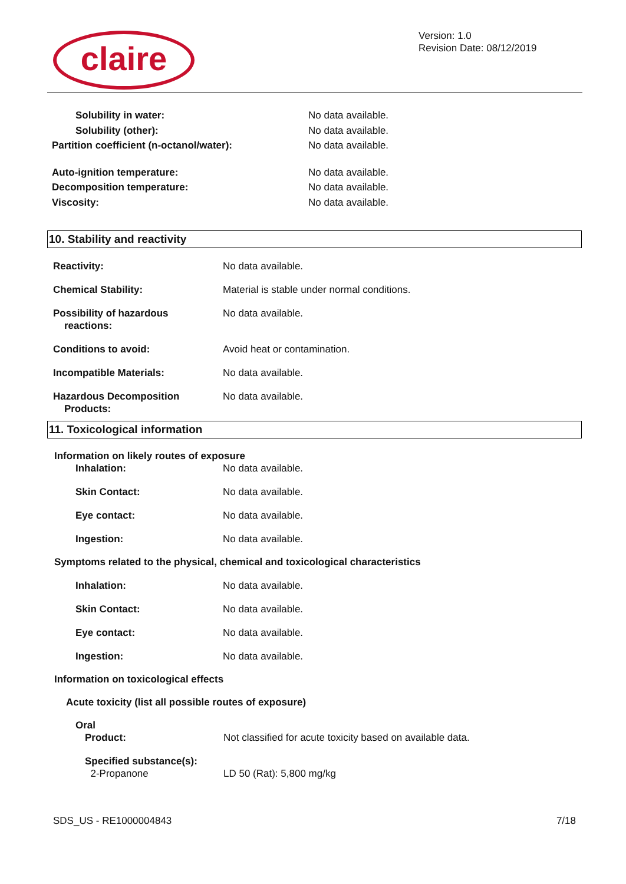claire
Version: 1.0
Revision Date: 08/12/2019
| Solubility in water: | No data available. |
| Solubility (other): | No data available. |
| Partition coefficient (n-octanol/water): | No data available. |
| Auto-ignition temperature: | No data available. |
| Decomposition temperature: | No data available. |
| Viscosity: | No data available. |
10. Stability and reactivity
| Reactivity: | No data available. |
| Chemical Stability: | Material is stable under normal conditions. |
| Possibility of hazardous reactions: | No data available. |
| Conditions to avoid: | Avoid heat or contamination. |
| Incompatible Materials: | No data available. |
| Hazardous Decomposition Products: | No data available. |
11. Toxicological information
Information on likely routes of exposure
| Inhalation: | No data available. |
| Skin Contact: | No data available. |
| Eye contact: | No data available. |
| Ingestion: | No data available. |
Symptoms related to the physical, chemical and toxicological characteristics
| Inhalation: | No data available. |
| Skin Contact: | No data available. |
| Eye contact: | No data available. |
| Ingestion: | No data available. |
Information on toxicological effects
Acute toxicity (list all possible routes of exposure)
Oral
| Product: | Not classified for acute toxicity based on available data. |
| Specified substance(s): 2-Propanone | LD 50 (Rat): 5,800 mg/kg |
SDS_US - RE1000004843 7/18